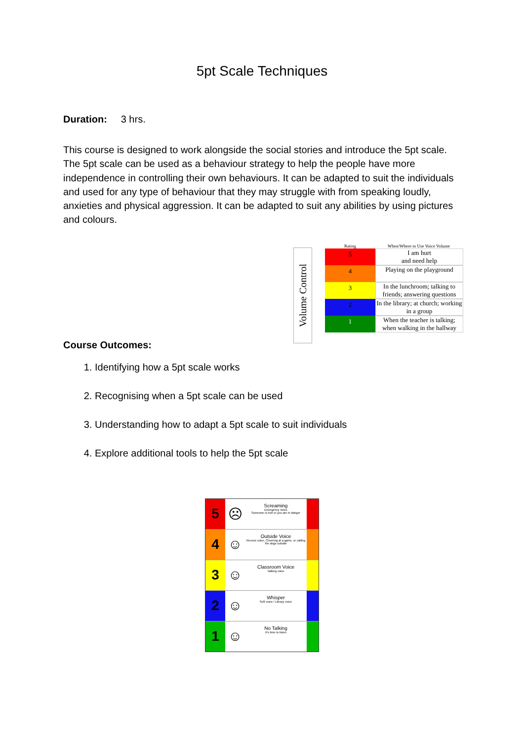5pt Scale Techniques
Duration: 3 hrs.
This course is designed to work alongside the social stories and introduce the 5pt scale. The 5pt scale can be used as a behaviour strategy to help the people have more independence in controlling their own behaviours. It can be adapted to suit the individuals and used for any type of behaviour that they may struggle with from speaking loudly, anxieties and physical aggression. It can be adapted to suit any abilities by using pictures and colours.
Volume Control
Rating When/Where to Use Voice Volume
5
I am hurt
and need help
4
Playing on the playground
3
In the lunchroom; talking to friends; answering questions
2
In the library; at church; working in a group
1
When the teacher is talking; when walking in the hallway
Course Outcomes:
1. Identifying how a 5pt scale works
2. Recognising when a 5pt scale can be used
3. Understanding how to adapt a 5pt scale to suit individuals
4. Explore additional tools to help the 5pt scale
5 ☹
Screaming
Emergency Voice
Someone is hurt or you are in danger
4 ☺
Outside Voice
Recess voice, Cheering at a game, or calling the dogs outside
3 ☺
Classroom Voice
Talking voice
2 ☺
Whisper
Soft voice / Library voice
1 ☺
No Talking
It's time to listen